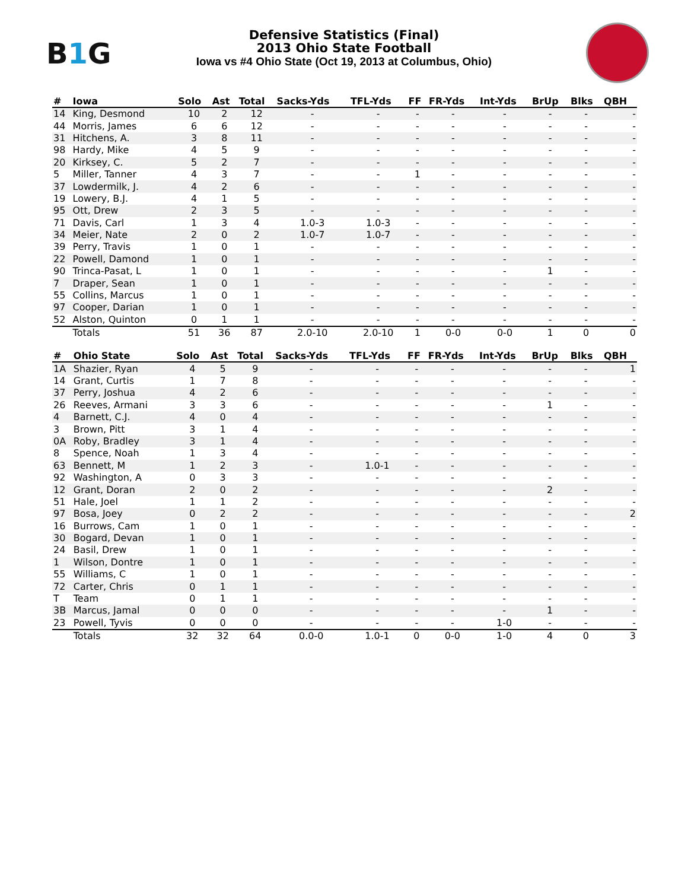B1 G
Defensive Statistics (Final)
2013 Ohio State Football
Iowa vs #4 Ohio State (Oct 19, 2013 at Columbus, Ohio)
| # | Iowa | Solo | Ast | Total | Sacks-Yds | TFL-Yds | FF | FR-Yds | Int-Yds | BrUp | Blks | QBH |
| --- | --- | --- | --- | --- | --- | --- | --- | --- | --- | --- | --- | --- |
| 14 | King, Desmond | 10 | 2 | 12 | - | - | - | - | - | - | - | - |
| 44 | Morris, James | 6 | 6 | 12 | - | - | - | - | - | - | - | - |
| 31 | Hitchens, A. | 3 | 8 | 11 | - | - | - | - | - | - | - | - |
| 98 | Hardy, Mike | 4 | 5 | 9 | - | - | - | - | - | - | - | - |
| 20 | Kirksey, C. | 5 | 2 | 7 | - | - | - | - | - | - | - | - |
| 5 | Miller, Tanner | 4 | 3 | 7 | - | - | 1 | - | - | - | - | - |
| 37 | Lowdermilk, J. | 4 | 2 | 6 | - | - | - | - | - | - | - | - |
| 19 | Lowery, B.J. | 4 | 1 | 5 | - | - | - | - | - | - | - | - |
| 95 | Ott, Drew | 2 | 3 | 5 | - | - | - | - | - | - | - | - |
| 71 | Davis, Carl | 1 | 3 | 4 | 1.0-3 | 1.0-3 | - | - | - | - | - | - |
| 34 | Meier, Nate | 2 | 0 | 2 | 1.0-7 | 1.0-7 | - | - | - | - | - | - |
| 39 | Perry, Travis | 1 | 0 | 1 | - | - | - | - | - | - | - | - |
| 22 | Powell, Damond | 1 | 0 | 1 | - | - | - | - | - | - | - | - |
| 90 | Trinca-Pasat, L | 1 | 0 | 1 | - | - | - | - | - | 1 | - | - |
| 7 | Draper, Sean | 1 | 0 | 1 | - | - | - | - | - | - | - | - |
| 55 | Collins, Marcus | 1 | 0 | 1 | - | - | - | - | - | - | - | - |
| 97 | Cooper, Darian | 1 | 0 | 1 | - | - | - | - | - | - | - | - |
| 52 | Alston, Quinton | 0 | 1 | 1 | - | - | - | - | - | - | - | - |
| | Totals | 51 | 36 | 87 | 2.0-10 | 2.0-10 | 1 | 0-0 | 0-0 | 1 | 0 | 0 |
| # | Ohio State | Solo | Ast | Total | Sacks-Yds | TFL-Yds | FF | FR-Yds | Int-Yds | BrUp | Blks | QBH |
| --- | --- | --- | --- | --- | --- | --- | --- | --- | --- | --- | --- | --- |
| 1A | Shazier, Ryan | 4 | 5 | 9 | - | - | - | - | - | - | - | 1 |
| 14 | Grant, Curtis | 1 | 7 | 8 | - | - | - | - | - | - | - | - |
| 37 | Perry, Joshua | 4 | 2 | 6 | - | - | - | - | - | - | - | - |
| 26 | Reeves, Armani | 3 | 3 | 6 | - | - | - | - | - | 1 | - | - |
| 4 | Barnett, C.J. | 4 | 0 | 4 | - | - | - | - | - | - | - | - |
| 3 | Brown, Pitt | 3 | 1 | 4 | - | - | - | - | - | - | - | - |
| 0A | Roby, Bradley | 3 | 1 | 4 | - | - | - | - | - | - | - | - |
| 8 | Spence, Noah | 1 | 3 | 4 | - | - | - | - | - | - | - | - |
| 63 | Bennett, M | 1 | 2 | 3 | - | 1.0-1 | - | - | - | - | - | - |
| 92 | Washington, A | 0 | 3 | 3 | - | - | - | - | - | - | - | - |
| 12 | Grant, Doran | 2 | 0 | 2 | - | - | - | - | - | 2 | - | - |
| 51 | Hale, Joel | 1 | 1 | 2 | - | - | - | - | - | - | - | - |
| 97 | Bosa, Joey | 0 | 2 | 2 | - | - | - | - | - | - | - | 2 |
| 16 | Burrows, Cam | 1 | 0 | 1 | - | - | - | - | - | - | - | - |
| 30 | Bogard, Devan | 1 | 0 | 1 | - | - | - | - | - | - | - | - |
| 24 | Basil, Drew | 1 | 0 | 1 | - | - | - | - | - | - | - | - |
| 1 | Wilson, Dontre | 1 | 0 | 1 | - | - | - | - | - | - | - | - |
| 55 | Williams, C | 1 | 0 | 1 | - | - | - | - | - | - | - | - |
| 72 | Carter, Chris | 0 | 1 | 1 | - | - | - | - | - | - | - | - |
| T | Team | 0 | 1 | 1 | - | - | - | - | - | - | - | - |
| 3B | Marcus, Jamal | 0 | 0 | 0 | - | - | - | - | - | 1 | - | - |
| 23 | Powell, Tyvis | 0 | 0 | 0 | - | - | - | - | 1-0 | - | - | - |
| | Totals | 32 | 32 | 64 | 0.0-0 | 1.0-1 | 0 | 0-0 | 1-0 | 4 | 0 | 3 |